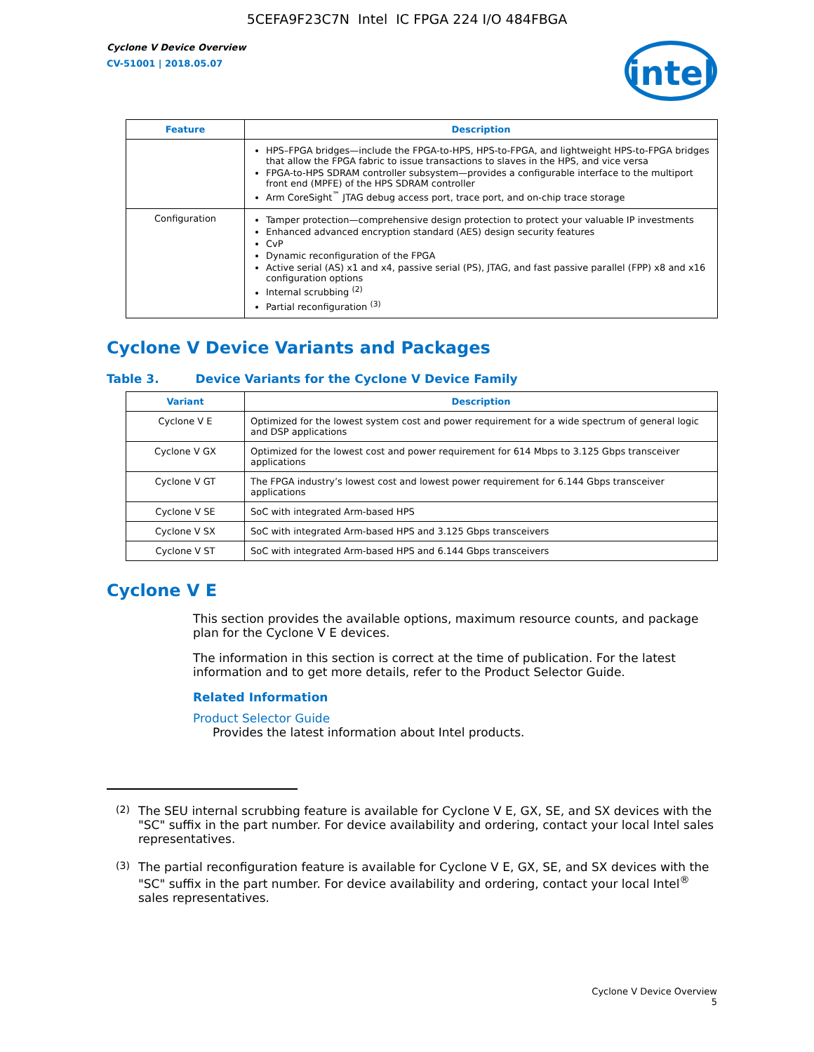5CEFA9F23C7N Intel IC FPGA 224 I/O 484FBGA
Cyclone V Device Overview
CV-51001 | 2018.05.07
intel
| Feature | Description |
| --- | --- |
| | HPS–FPGA bridges—include the FPGA-to-HPS, HPS-to-FPGA, and lightweight HPS-to-FPGA bridges that allow the FPGA fabric to issue transactions to slaves in the HPS, and vice versa FPGA-to-HPS SDRAM controller subsystem—provides a configurable interface to the multiport front end (MPFE) of the HPS SDRAM controller Arm CoreSight<sup>™</sup> JTAG debug access port, trace port, and on-chip trace storage |
| Configuration | Tamper protection—comprehensive design protection to protect your valuable IP investments Enhanced advanced encryption standard (AES) design security features CvP Dynamic reconfiguration of the FPGA Active serial (AS) x1 and x4, passive serial (PS), JTAG, and fast passive parallel (FPP) x8 and x16 configuration options Internal scrubbing <sup>(2)</sup> Partial reconfiguration <sup>(3)</sup> |
Cyclone V Device Variants and Packages
Table 3. Device Variants for the Cyclone V Device Family
| Variant | Description |
| --- | --- |
| Cyclone V E | Optimized for the lowest system cost and power requirement for a wide spectrum of general logic and DSP applications |
| Cyclone V GX | Optimized for the lowest cost and power requirement for 614 Mbps to 3.125 Gbps transceiver applications |
| Cyclone V GT | The FPGA industry’s lowest cost and lowest power requirement for 6.144 Gbps transceiver applications |
| Cyclone V SE | SoC with integrated Arm-based HPS |
| Cyclone V SX | SoC with integrated Arm-based HPS and 3.125 Gbps transceivers |
| Cyclone V ST | SoC with integrated Arm-based HPS and 6.144 Gbps transceivers |
Cyclone V E
This section provides the available options, maximum resource counts, and package plan for the Cyclone V E devices.
The information in this section is correct at the time of publication. For the latest information and to get more details, refer to the Product Selector Guide.
Related Information
Product Selector Guide
Provides the latest information about Intel products.
<sup>(2)</sup> The SEU internal scrubbing feature is available for Cyclone V E, GX, SE, and SX devices with the "SC" suffix in the part number. For device availability and ordering, contact your local Intel sales representatives.
<sup>(3)</sup> The partial reconfiguration feature is available for Cyclone V E, GX, SE, and SX devices with the "SC" suffix in the part number. For device availability and ordering, contact your local Intel<sup>®</sup> sales representatives.
Cyclone V Device Overview
5